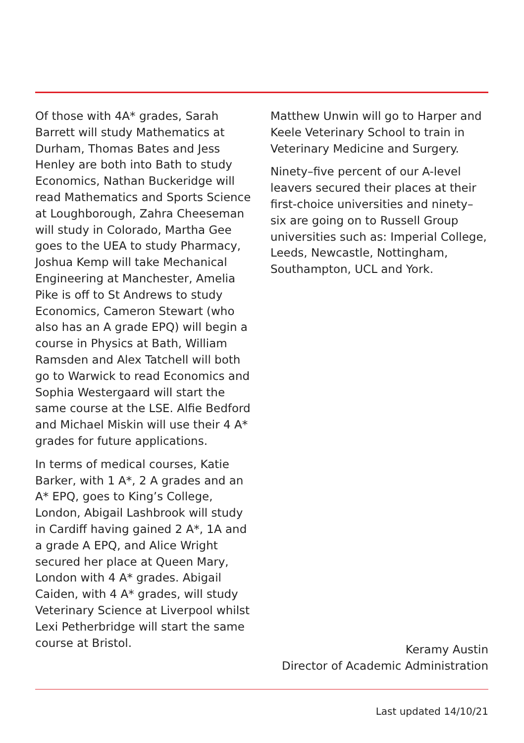Of those with 4A* grades, Sarah Barrett will study Mathematics at Durham, Thomas Bates and Jess Henley are both into Bath to study Economics, Nathan Buckeridge will read Mathematics and Sports Science at Loughborough, Zahra Cheeseman will study in Colorado, Martha Gee goes to the UEA to study Pharmacy, Joshua Kemp will take Mechanical Engineering at Manchester, Amelia Pike is off to St Andrews to study Economics, Cameron Stewart (who also has an A grade EPQ) will begin a course in Physics at Bath, William Ramsden and Alex Tatchell will both go to Warwick to read Economics and Sophia Westergaard will start the same course at the LSE. Alfie Bedford and Michael Miskin will use their 4 A* grades for future applications.
In terms of medical courses, Katie Barker, with 1 A*, 2 A grades and an A* EPQ, goes to King’s College, London, Abigail Lashbrook will study in Cardiff having gained 2 A*, 1A and a grade A EPQ, and Alice Wright secured her place at Queen Mary, London with 4 A* grades. Abigail Caiden, with 4 A* grades, will study Veterinary Science at Liverpool whilst Lexi Petherbridge will start the same course at Bristol.
Matthew Unwin will go to Harper and Keele Veterinary School to train in Veterinary Medicine and Surgery.
Ninety–five percent of our A-level leavers secured their places at their first-choice universities and ninety–six are going on to Russell Group universities such as: Imperial College, Leeds, Newcastle, Nottingham, Southampton, UCL and York.
Keramy Austin
Director of Academic Administration
Last updated 14/10/21